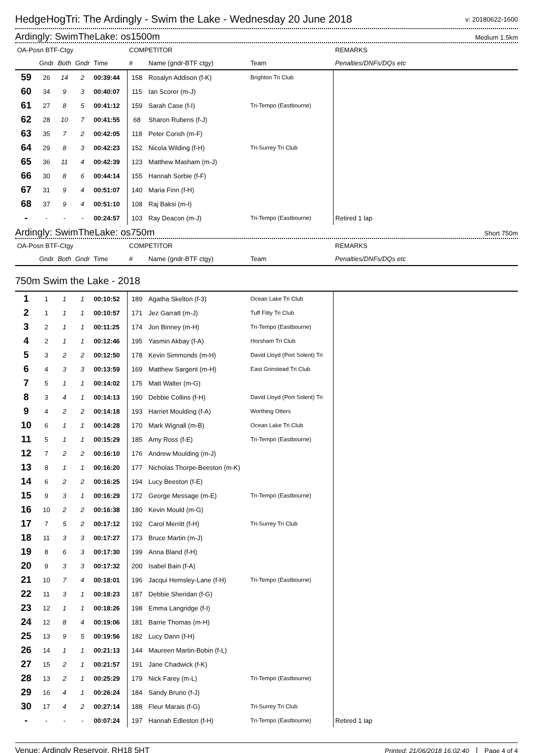HedgeHogTri: The Ardingly - Swim the Lake - Wednesday 20 June 2018
v: 20180622-1600
Ardingly: SwimTheLake: os1500m
Medium 1.5km
| OA-Posn BTF-Ctgy | | | | | COMPETITOR | | | REMARKS |
| --- | --- | --- | --- | --- | --- | --- | --- | --- |
| | Gndr | Both | Gndr | Time | # | Name (gndr-BTF ctgy) | Team | Penalties/DNFs/DQs etc |
| 59 | 26 | 14 | 2 | 00:39:44 | 158 | Rosalyn Addison (f-K) | Brighton Tri Club | |
| 60 | 34 | 9 | 3 | 00:40:07 | 115 | Ian Scorer (m-J) | | |
| 61 | 27 | 8 | 5 | 00:41:12 | 159 | Sarah Case (f-I) | Tri-Tempo (Eastbourne) | |
| 62 | 28 | 10 | 7 | 00:41:55 | 68 | Sharon Rubens (f-J) | | |
| 63 | 35 | 7 | 2 | 00:42:05 | 118 | Peter Corish (m-F) | | |
| 64 | 29 | 8 | 3 | 00:42:23 | 152 | Nicola Wilding (f-H) | Tri-Surrey Tri Club | |
| 65 | 36 | 11 | 4 | 00:42:39 | 123 | Matthew Masham (m-J) | | |
| 66 | 30 | 8 | 6 | 00:44:14 | 155 | Hannah Sorbie (f-F) | | |
| 67 | 31 | 9 | 4 | 00:51:07 | 140 | Maria Finn (f-H) | | |
| 68 | 37 | 9 | 4 | 00:51:10 | 108 | Raj Baksi (m-I) | | |
| - | - | - | - | 00:24:57 | 103 | Ray Deacon (m-J) | Tri-Tempo (Eastbourne) | Retired 1 lap |
Ardingly: SwimTheLake: os750m
Short 750m
| OA-Posn BTF-Ctgy | | | | | COMPETITOR | | | REMARKS |
| --- | --- | --- | --- | --- | --- | --- | --- | --- |
| | Gndr | Both | Gndr | Time | # | Name (gndr-BTF ctgy) | Team | Penalties/DNFs/DQs etc |
| 750m Swim the Lake - 2018 | | | | | | | | |
| 1 | 1 | 1 | 1 | 00:10:52 | 189 | Agatha Skelton (f-3) | Ocean Lake Tri Club | |
| 2 | 1 | 1 | 1 | 00:10:57 | 171 | Jez Garratt (m-J) | Tuff Fitty Tri Club | |
| 3 | 2 | 1 | 1 | 00:11:25 | 174 | Jon Binney (m-H) | Tri-Tempo (Eastbourne) | |
| 4 | 2 | 1 | 1 | 00:12:46 | 195 | Yasmin Akbay (f-A) | Horsham Tri Club | |
| 5 | 3 | 2 | 2 | 00:12:50 | 178 | Kevin Simmonds (m-H) | David Lloyd (Port Solent) Tri | |
| 6 | 4 | 3 | 3 | 00:13:59 | 169 | Matthew Sargent (m-H) | East Grinstead Tri Club | |
| 7 | 5 | 1 | 1 | 00:14:02 | 175 | Matt Walter (m-G) | | |
| 8 | 3 | 4 | 1 | 00:14:13 | 190 | Debbie Collins (f-H) | David Lloyd (Port Solent) Tri | |
| 9 | 4 | 2 | 2 | 00:14:18 | 193 | Harriet Moulding (f-A) | Worthing Otters | |
| 10 | 6 | 1 | 1 | 00:14:28 | 170 | Mark Wignall (m-B) | Ocean Lake Tri Club | |
| 11 | 5 | 1 | 1 | 00:15:29 | 185 | Amy Ross (f-E) | Tri-Tempo (Eastbourne) | |
| 12 | 7 | 2 | 2 | 00:16:10 | 176 | Andrew Moulding (m-J) | | |
| 13 | 8 | 1 | 1 | 00:16:20 | 177 | Nicholas Thorpe-Beeston (m-K) | | |
| 14 | 6 | 2 | 2 | 00:16:25 | 194 | Lucy Beeston (f-E) | | |
| 15 | 9 | 3 | 1 | 00:16:29 | 172 | George Message (m-E) | Tri-Tempo (Eastbourne) | |
| 16 | 10 | 2 | 2 | 00:16:38 | 180 | Kevin Mould (m-G) | | |
| 17 | 7 | 5 | 2 | 00:17:12 | 192 | Carol Merritt (f-H) | Tri-Surrey Tri Club | |
| 18 | 11 | 3 | 3 | 00:17:27 | 173 | Bruce Martin (m-J) | | |
| 19 | 8 | 6 | 3 | 00:17:30 | 199 | Anna Bland (f-H) | | |
| 20 | 9 | 3 | 3 | 00:17:32 | 200 | Isabel Bain (f-A) | | |
| 21 | 10 | 7 | 4 | 00:18:01 | 196 | Jacqui Hemsley-Lane (f-H) | Tri-Tempo (Eastbourne) | |
| 22 | 11 | 3 | 1 | 00:18:23 | 187 | Debbie Sheridan (f-G) | | |
| 23 | 12 | 1 | 1 | 00:18:26 | 198 | Emma Langridge (f-I) | | |
| 24 | 12 | 8 | 4 | 00:19:06 | 181 | Barrie Thomas (m-H) | | |
| 25 | 13 | 9 | 5 | 00:19:56 | 182 | Lucy Dann (f-H) | | |
| 26 | 14 | 1 | 1 | 00:21:13 | 144 | Maureen Martin-Bobin (f-L) | | |
| 27 | 15 | 2 | 1 | 00:21:57 | 191 | Jane Chadwick (f-K) | | |
| 28 | 13 | 2 | 1 | 00:25:29 | 179 | Nick Farey (m-L) | Tri-Tempo (Eastbourne) | |
| 29 | 16 | 4 | 1 | 00:26:24 | 184 | Sandy Bruno (f-J) | | |
| 30 | 17 | 4 | 2 | 00:27:14 | 188 | Fleur Marais (f-G) | Tri-Surrey Tri Club | |
| - | - | - | - | 00:07:24 | 197 | Hannah Edleston (f-H) | Tri-Tempo (Eastbourne) | Retired 1 lap |
Venue: Ardingly Reservoir. RH18 5HT Printed: 21/06/2018 16:02:40 | Page 4 of 4